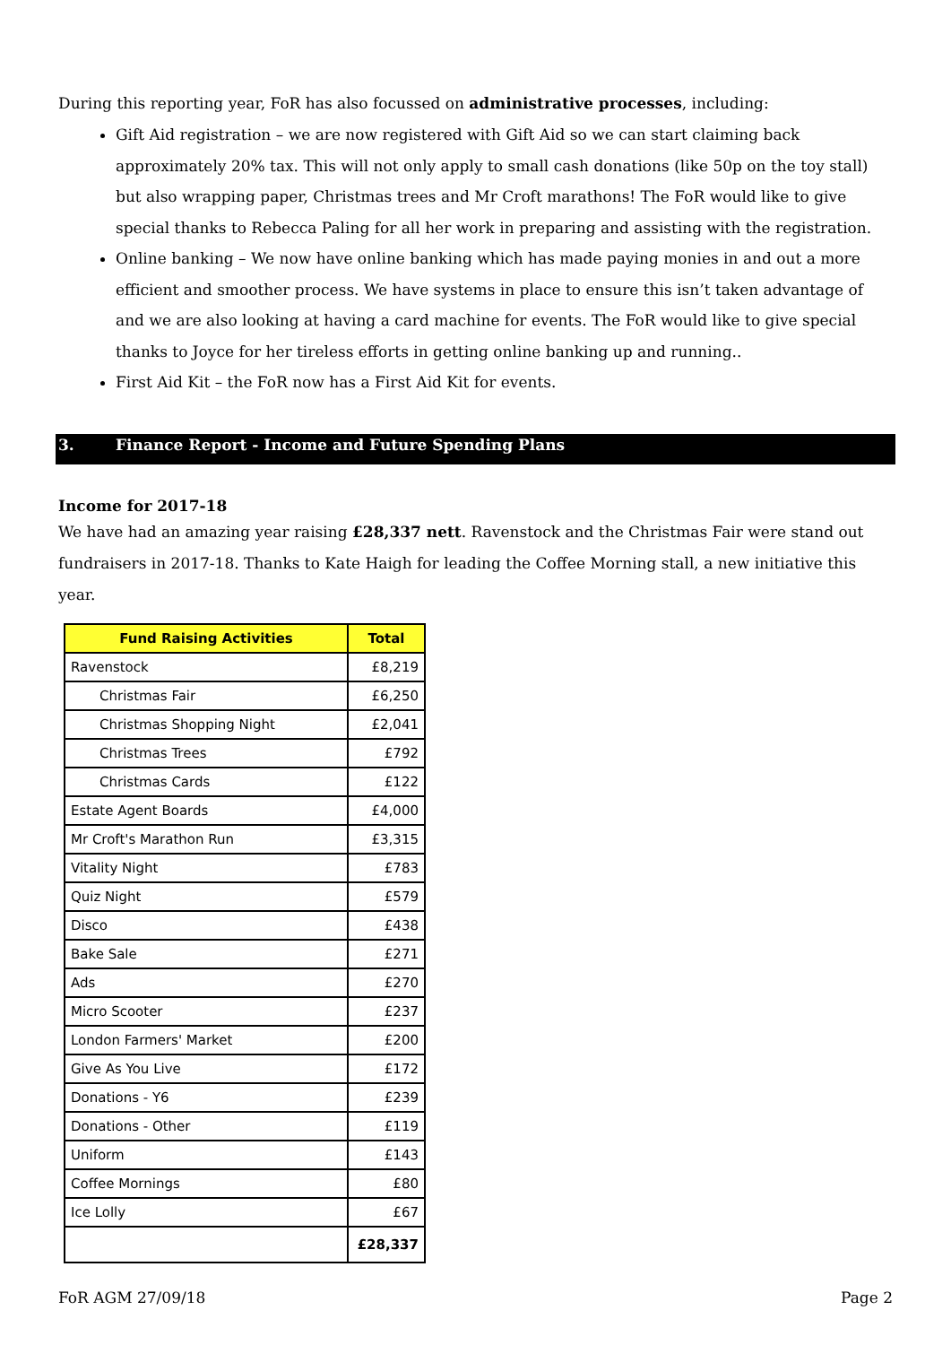During this reporting year, FoR has also focussed on administrative processes, including:
Gift Aid registration – we are now registered with Gift Aid so we can start claiming back approximately 20% tax. This will not only apply to small cash donations (like 50p on the toy stall) but also wrapping paper, Christmas trees and Mr Croft marathons! The FoR would like to give special thanks to Rebecca Paling for all her work in preparing and assisting with the registration.
Online banking – We now have online banking which has made paying monies in and out a more efficient and smoother process. We have systems in place to ensure this isn’t taken advantage of and we are also looking at having a card machine for events. The FoR would like to give special thanks to Joyce for her tireless efforts in getting online banking up and running..
First Aid Kit – the FoR now has a First Aid Kit for events.
3. Finance Report - Income and Future Spending Plans
Income for 2017-18
We have had an amazing year raising £28,337 nett. Ravenstock and the Christmas Fair were stand out fundraisers in 2017-18. Thanks to Kate Haigh for leading the Coffee Morning stall, a new initiative this year.
| Fund Raising Activities | Total |
| --- | --- |
| Ravenstock | £8,219 |
| Christmas Fair | £6,250 |
| Christmas Shopping Night | £2,041 |
| Christmas Trees | £792 |
| Christmas Cards | £122 |
| Estate Agent Boards | £4,000 |
| Mr Croft's Marathon Run | £3,315 |
| Vitality Night | £783 |
| Quiz Night | £579 |
| Disco | £438 |
| Bake Sale | £271 |
| Ads | £270 |
| Micro Scooter | £237 |
| London Farmers' Market | £200 |
| Give As You Live | £172 |
| Donations - Y6 | £239 |
| Donations - Other | £119 |
| Uniform | £143 |
| Coffee Mornings | £80 |
| Ice Lolly | £67 |
| | £28,337 |
FoR AGM 27/09/18 Page 2